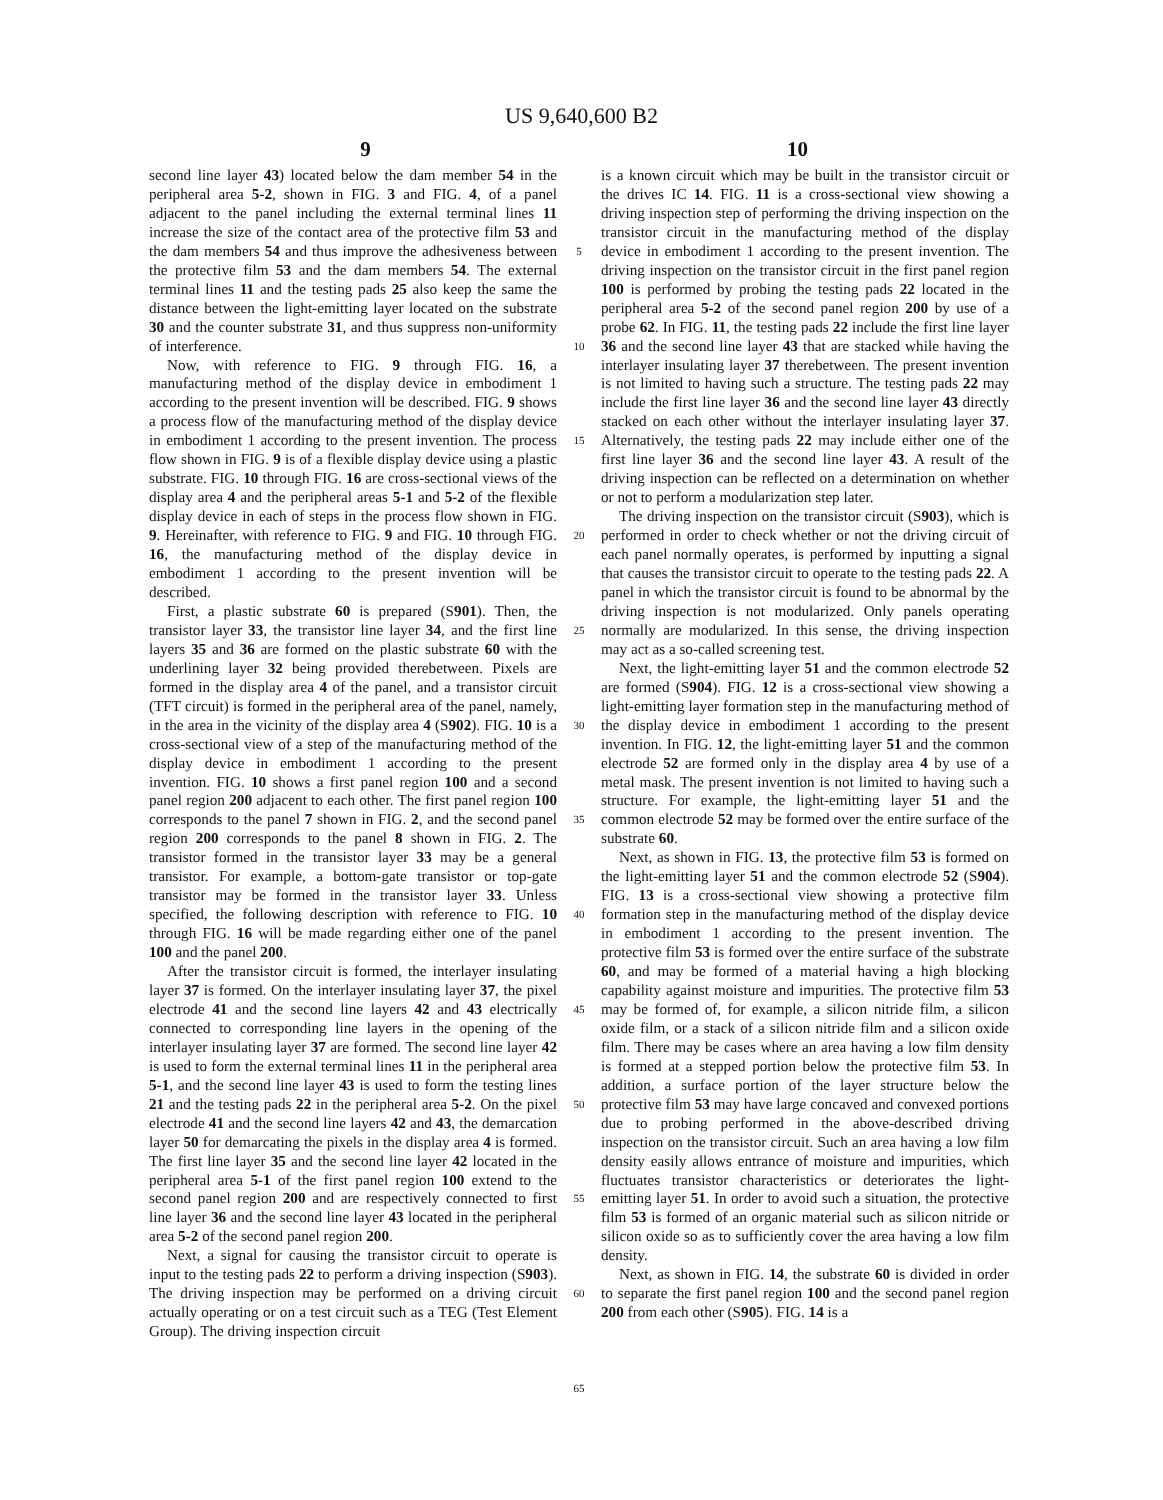US 9,640,600 B2
9 10
second line layer 43) located below the dam member 54 in the peripheral area 5-2, shown in FIG. 3 and FIG. 4, of a panel adjacent to the panel including the external terminal lines 11 increase the size of the contact area of the protective film 53 and the dam members 54 and thus improve the adhesiveness between the protective film 53 and the dam members 54. The external terminal lines 11 and the testing pads 25 also keep the same the distance between the light-emitting layer located on the substrate 30 and the counter substrate 31, and thus suppress non-uniformity of interference.
Now, with reference to FIG. 9 through FIG. 16, a manufacturing method of the display device in embodiment 1 according to the present invention will be described. FIG. 9 shows a process flow of the manufacturing method of the display device in embodiment 1 according to the present invention. The process flow shown in FIG. 9 is of a flexible display device using a plastic substrate. FIG. 10 through FIG. 16 are cross-sectional views of the display area 4 and the peripheral areas 5-1 and 5-2 of the flexible display device in each of steps in the process flow shown in FIG. 9. Hereinafter, with reference to FIG. 9 and FIG. 10 through FIG. 16, the manufacturing method of the display device in embodiment 1 according to the present invention will be described.
First, a plastic substrate 60 is prepared (S901). Then, the transistor layer 33, the transistor line layer 34, and the first line layers 35 and 36 are formed on the plastic substrate 60 with the underlining layer 32 being provided therebetween. Pixels are formed in the display area 4 of the panel, and a transistor circuit (TFT circuit) is formed in the peripheral area of the panel, namely, in the area in the vicinity of the display area 4 (S902). FIG. 10 is a cross-sectional view of a step of the manufacturing method of the display device in embodiment 1 according to the present invention. FIG. 10 shows a first panel region 100 and a second panel region 200 adjacent to each other. The first panel region 100 corresponds to the panel 7 shown in FIG. 2, and the second panel region 200 corresponds to the panel 8 shown in FIG. 2. The transistor formed in the transistor layer 33 may be a general transistor. For example, a bottom-gate transistor or top-gate transistor may be formed in the transistor layer 33. Unless specified, the following description with reference to FIG. 10 through FIG. 16 will be made regarding either one of the panel 100 and the panel 200.
After the transistor circuit is formed, the interlayer insulating layer 37 is formed. On the interlayer insulating layer 37, the pixel electrode 41 and the second line layers 42 and 43 electrically connected to corresponding line layers in the opening of the interlayer insulating layer 37 are formed. The second line layer 42 is used to form the external terminal lines 11 in the peripheral area 5-1, and the second line layer 43 is used to form the testing lines 21 and the testing pads 22 in the peripheral area 5-2. On the pixel electrode 41 and the second line layers 42 and 43, the demarcation layer 50 for demarcating the pixels in the display area 4 is formed. The first line layer 35 and the second line layer 42 located in the peripheral area 5-1 of the first panel region 100 extend to the second panel region 200 and are respectively connected to first line layer 36 and the second line layer 43 located in the peripheral area 5-2 of the second panel region 200.
Next, a signal for causing the transistor circuit to operate is input to the testing pads 22 to perform a driving inspection (S903). The driving inspection may be performed on a driving circuit actually operating or on a test circuit such as a TEG (Test Element Group). The driving inspection circuit
5
10
15
20
25
30
35
40
45
50
55
60
65
is a known circuit which may be built in the transistor circuit or the drives IC 14. FIG. 11 is a cross-sectional view showing a driving inspection step of performing the driving inspection on the transistor circuit in the manufacturing method of the display device in embodiment 1 according to the present invention. The driving inspection on the transistor circuit in the first panel region 100 is performed by probing the testing pads 22 located in the peripheral area 5-2 of the second panel region 200 by use of a probe 62. In FIG. 11, the testing pads 22 include the first line layer 36 and the second line layer 43 that are stacked while having the interlayer insulating layer 37 therebetween. The present invention is not limited to having such a structure. The testing pads 22 may include the first line layer 36 and the second line layer 43 directly stacked on each other without the interlayer insulating layer 37. Alternatively, the testing pads 22 may include either one of the first line layer 36 and the second line layer 43. A result of the driving inspection can be reflected on a determination on whether or not to perform a modularization step later.
The driving inspection on the transistor circuit (S903), which is performed in order to check whether or not the driving circuit of each panel normally operates, is performed by inputting a signal that causes the transistor circuit to operate to the testing pads 22. A panel in which the transistor circuit is found to be abnormal by the driving inspection is not modularized. Only panels operating normally are modularized. In this sense, the driving inspection may act as a so-called screening test.
Next, the light-emitting layer 51 and the common electrode 52 are formed (S904). FIG. 12 is a cross-sectional view showing a light-emitting layer formation step in the manufacturing method of the display device in embodiment 1 according to the present invention. In FIG. 12, the light-emitting layer 51 and the common electrode 52 are formed only in the display area 4 by use of a metal mask. The present invention is not limited to having such a structure. For example, the light-emitting layer 51 and the common electrode 52 may be formed over the entire surface of the substrate 60.
Next, as shown in FIG. 13, the protective film 53 is formed on the light-emitting layer 51 and the common electrode 52 (S904). FIG. 13 is a cross-sectional view showing a protective film formation step in the manufacturing method of the display device in embodiment 1 according to the present invention. The protective film 53 is formed over the entire surface of the substrate 60, and may be formed of a material having a high blocking capability against moisture and impurities. The protective film 53 may be formed of, for example, a silicon nitride film, a silicon oxide film, or a stack of a silicon nitride film and a silicon oxide film. There may be cases where an area having a low film density is formed at a stepped portion below the protective film 53. In addition, a surface portion of the layer structure below the protective film 53 may have large concaved and convexed portions due to probing performed in the above-described driving inspection on the transistor circuit. Such an area having a low film density easily allows entrance of moisture and impurities, which fluctuates transistor characteristics or deteriorates the light-emitting layer 51. In order to avoid such a situation, the protective film 53 is formed of an organic material such as silicon nitride or silicon oxide so as to sufficiently cover the area having a low film density.
Next, as shown in FIG. 14, the substrate 60 is divided in order to separate the first panel region 100 and the second panel region 200 from each other (S905). FIG. 14 is a